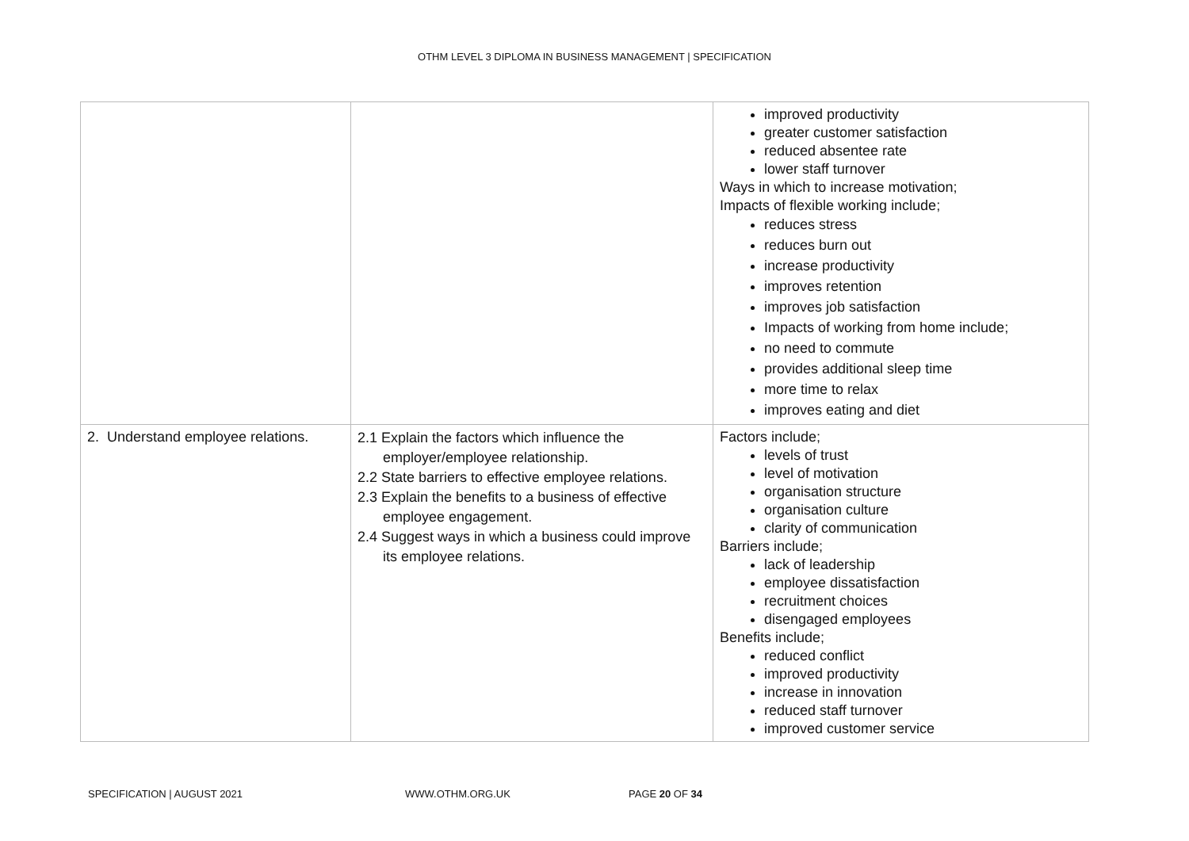OTHM LEVEL 3 DIPLOMA IN BUSINESS MANAGEMENT | SPECIFICATION
| | | improved productivity greater customer satisfaction reduced absentee rate lower staff turnover Ways in which to increase motivation; Impacts of flexible working include; reduces stress reduces burn out increase productivity improves retention improves job satisfaction Impacts of working from home include; no need to commute provides additional sleep time more time to relax improves eating and diet |
| 2. Understand employee relations. | 2.1 Explain the factors which influence the employer/employee relationship. 2.2 State barriers to effective employee relations. 2.3 Explain the benefits to a business of effective employee engagement. 2.4 Suggest ways in which a business could improve its employee relations. | Factors include; levels of trust level of motivation organisation structure organisation culture clarity of communication Barriers include; lack of leadership employee dissatisfaction recruitment choices disengaged employees Benefits include; reduced conflict improved productivity increase in innovation reduced staff turnover improved customer service |
SPECIFICATION | AUGUST 2021 WWW.OTHM.ORG.UK PAGE 20 OF 34